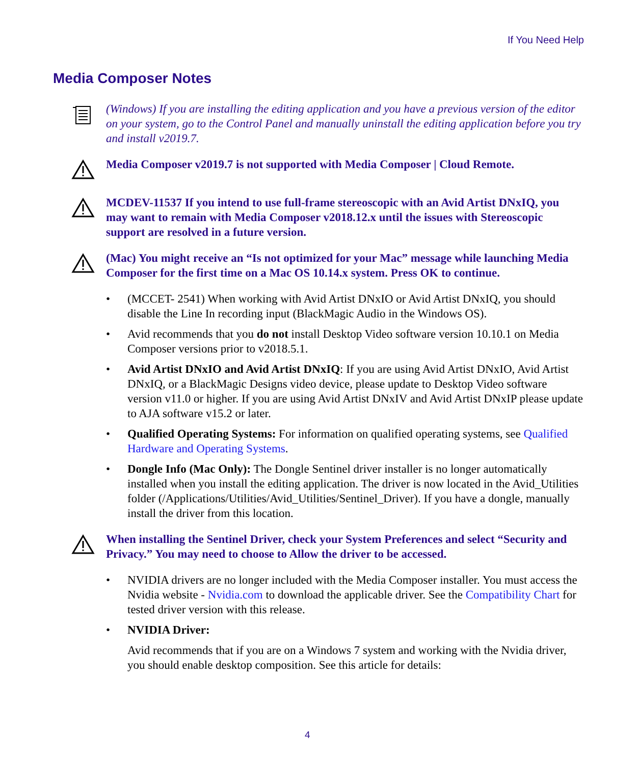If You Need Help
Media Composer Notes
(Windows) If you are installing the editing application and you have a previous version of the editor on your system, go to the Control Panel and manually uninstall the editing application before you try and install v2019.7.
Media Composer v2019.7 is not supported with Media Composer | Cloud Remote.
MCDEV-11537 If you intend to use full-frame stereoscopic with an Avid Artist DNxIQ, you may want to remain with Media Composer v2018.12.x until the issues with Stereoscopic support are resolved in a future version.
(Mac) You might receive an “Is not optimized for your Mac” message while launching Media Composer for the first time on a Mac OS 10.14.x system. Press OK to continue.
• (MCCET- 2541) When working with Avid Artist DNxIO or Avid Artist DNxIQ, you should disable the Line In recording input (BlackMagic Audio in the Windows OS).
• Avid recommends that you do not install Desktop Video software version 10.10.1 on Media Composer versions prior to v2018.5.1.
• Avid Artist DNxIO and Avid Artist DNxIQ: If you are using Avid Artist DNxIO, Avid Artist DNxIQ, or a BlackMagic Designs video device, please update to Desktop Video software version v11.0 or higher. If you are using Avid Artist DNxIV and Avid Artist DNxIP please update to AJA software v15.2 or later.
• Qualified Operating Systems: For information on qualified operating systems, see Qualified Hardware and Operating Systems.
• Dongle Info (Mac Only): The Dongle Sentinel driver installer is no longer automatically installed when you install the editing application. The driver is now located in the Avid_Utilities folder (/Applications/Utilities/Avid_Utilities/Sentinel_Driver). If you have a dongle, manually install the driver from this location.
When installing the Sentinel Driver, check your System Preferences and select “Security and Privacy.” You may need to choose to Allow the driver to be accessed.
• NVIDIA drivers are no longer included with the Media Composer installer. You must access the Nvidia website - Nvidia.com to download the applicable driver. See the Compatibility Chart for tested driver version with this release.
• NVIDIA Driver:
Avid recommends that if you are on a Windows 7 system and working with the Nvidia driver, you should enable desktop composition. See this article for details:
4